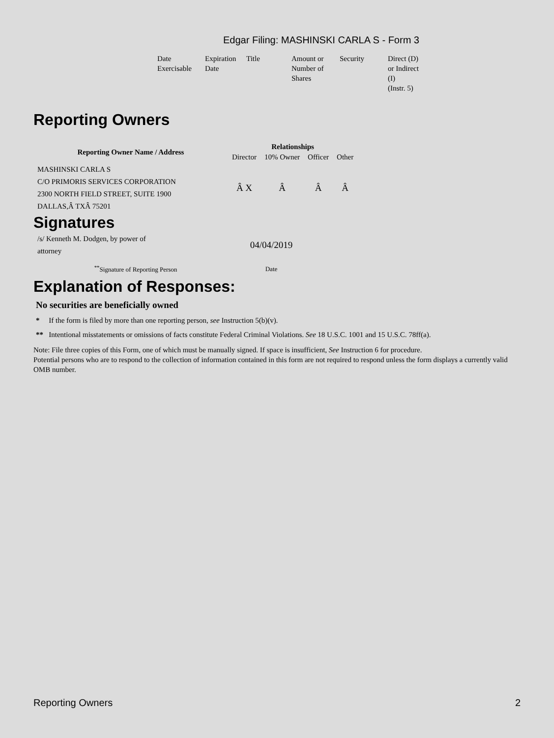Edgar Filing: MASHINSKI CARLA S - Form 3
| Date Exercisable | Expiration Date | Title | Amount or Number of Shares | Security | Direct (D) or Indirect (I) (Instr. 5) |
Reporting Owners
| Reporting Owner Name / Address | Relationships | | | |
| --- | --- | --- | --- | --- |
| | Director | 10% Owner | Officer | Other |
| MASHINSKI CARLA S C/O PRIMORIS SERVICES CORPORATION 2300 NORTH FIELD STREET, SUITE 1900 DALLAS,Â TXÂ 75201 | Â X | Â | Â | Â |
Signatures
| /s/ Kenneth M. Dodgen, by power of attorney | 04/04/2019 |
| <sup>**</sup> Signature of Reporting Person | Date |
Explanation of Responses:
No securities are beneficially owned
* If the form is filed by more than one reporting person, see Instruction 5(b)(v).
** Intentional misstatements or omissions of facts constitute Federal Criminal Violations. See 18 U.S.C. 1001 and 15 U.S.C. 78ff(a).
Note: File three copies of this Form, one of which must be manually signed. If space is insufficient, See Instruction 6 for procedure.
Potential persons who are to respond to the collection of information contained in this form are not required to respond unless the form displays a currently valid OMB number.
Reporting Owners 2